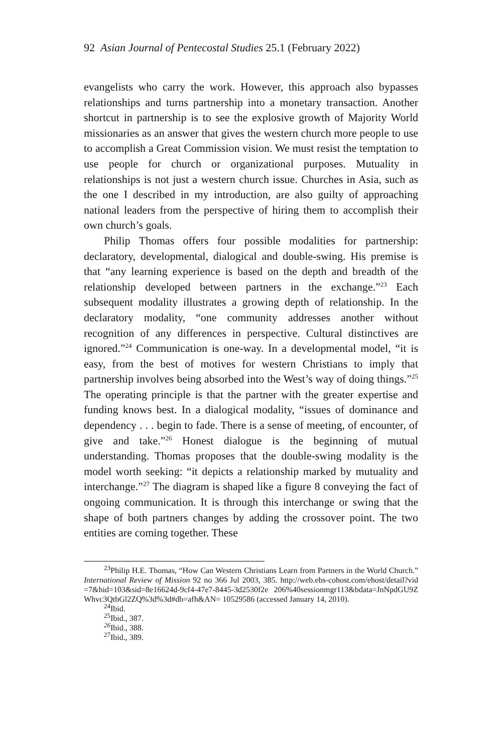92 Asian Journal of Pentecostal Studies 25.1 (February 2022)
evangelists who carry the work. However, this approach also bypasses relationships and turns partnership into a monetary transaction. Another shortcut in partnership is to see the explosive growth of Majority World missionaries as an answer that gives the western church more people to use to accomplish a Great Commission vision. We must resist the temptation to use people for church or organizational purposes. Mutuality in relationships is not just a western church issue. Churches in Asia, such as the one I described in my introduction, are also guilty of approaching national leaders from the perspective of hiring them to accomplish their own church’s goals.
Philip Thomas offers four possible modalities for partnership: declaratory, developmental, dialogical and double-swing. His premise is that “any learning experience is based on the depth and breadth of the relationship developed between partners in the exchange.”<sup>23</sup> Each subsequent modality illustrates a growing depth of relationship. In the declaratory modality, “one community addresses another without recognition of any differences in perspective. Cultural distinctives are ignored.”<sup>24</sup> Communication is one-way. In a developmental model, “it is easy, from the best of motives for western Christians to imply that partnership involves being absorbed into the West’s way of doing things.”<sup>25</sup> The operating principle is that the partner with the greater expertise and funding knows best. In a dialogical modality, “issues of dominance and dependency . . . begin to fade. There is a sense of meeting, of encounter, of give and take.”<sup>26</sup> Honest dialogue is the beginning of mutual understanding. Thomas proposes that the double-swing modality is the model worth seeking: “it depicts a relationship marked by mutuality and interchange.”<sup>27</sup> The diagram is shaped like a figure 8 conveying the fact of ongoing communication. It is through this interchange or swing that the shape of both partners changes by adding the crossover point. The two entities are coming together. These
<sup>23</sup> Philip H.E. Thomas, “How Can Western Christians Learn from Partners in the World Church.” International Review of Mission 92 no 366 Jul 2003, 385. http://web.ebs-cohost.com/ehost/detail?vid =7&hid=103&sid=8e16624d-9cf4-47e7-8445-3d2530f2e 206%40sessionmgr113&bdata=JnNpdGU9Z Whvc3QtbGl2ZQ%3d%3d#db=afh&AN= 10529586 (accessed January 14, 2010).
<sup>24</sup> Ibid.
<sup>25</sup> Ibid., 387.
<sup>26</sup> Ibid., 388.
<sup>27</sup> Ibid., 389.